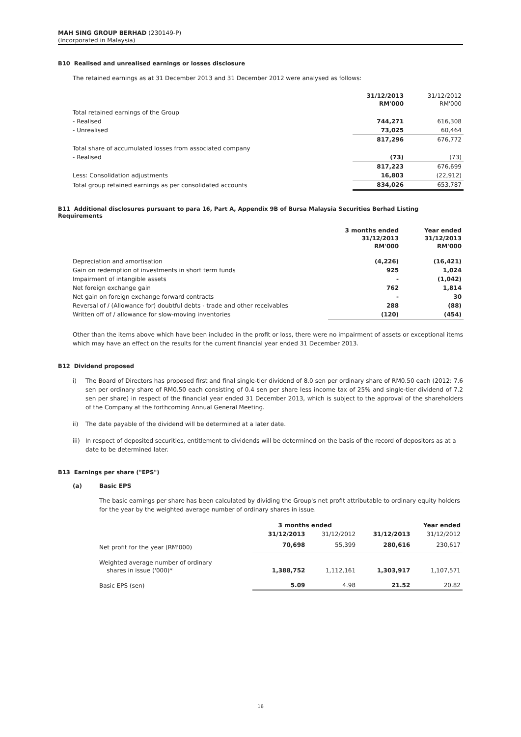MAH SING GROUP BERHAD (230149-P)
(Incorporated in Malaysia)
B10 Realised and unrealised earnings or losses disclosure
The retained earnings as at 31 December 2013 and 31 December 2012 were analysed as follows:
| | 31/12/2013 RM'000 | 31/12/2012 RM'000 |
| Total retained earnings of the Group | | |
| - Realised | 744,271 | 616,308 |
| - Unrealised | 73,025 | 60,464 |
| | 817,296 | 676,772 |
| Total share of accumulated losses from associated company | | |
| - Realised | (73) | (73) |
| | 817,223 | 676,699 |
| Less: Consolidation adjustments | 16,803 | (22,912) |
| Total group retained earnings as per consolidated accounts | 834,026 | 653,787 |
B11 Additional disclosures pursuant to para 16, Part A, Appendix 9B of Bursa Malaysia Securities Berhad Listing Requirements
| | 3 months ended 31/12/2013 RM'000 | Year ended 31/12/2013 RM'000 |
| Depreciation and amortisation | (4,226) | (16,421) |
| Gain on redemption of investments in short term funds | 925 | 1,024 |
| Impairment of intangible assets | - | (1,042) |
| Net foreign exchange gain | 762 | 1,814 |
| Net gain on foreign exchange forward contracts | - | 30 |
| Reversal of / (Allowance for) doubtful debts - trade and other receivables | 288 | (88) |
| Written off of / allowance for slow-moving inventories | (120) | (454) |
Other than the items above which have been included in the profit or loss, there were no impairment of assets or exceptional items which may have an effect on the results for the current financial year ended 31 December 2013.
B12 Dividend proposed
i) The Board of Directors has proposed first and final single-tier dividend of 8.0 sen per ordinary share of RM0.50 each (2012: 7.6 sen per ordinary share of RM0.50 each consisting of 0.4 sen per share less income tax of 25% and single-tier dividend of 7.2 sen per share) in respect of the financial year ended 31 December 2013, which is subject to the approval of the shareholders of the Company at the forthcoming Annual General Meeting.
ii) The date payable of the dividend will be determined at a later date.
iii) In respect of deposited securities, entitlement to dividends will be determined on the basis of the record of depositors as at a date to be determined later.
B13 Earnings per share ("EPS")
(a) Basic EPS
The basic earnings per share has been calculated by dividing the Group's net profit attributable to ordinary equity holders for the year by the weighted average number of ordinary shares in issue.
| | 3 months ended | | Year ended | |
| | 31/12/2013 | 31/12/2012 | 31/12/2013 | 31/12/2012 |
| Net profit for the year (RM'000) | 70,698 | 55,399 | 280,616 | 230,617 |
| Weighted average number of ordinary shares in issue ('000)* | 1,388,752 | 1,112,161 | 1,303,917 | 1,107,571 |
| Basic EPS (sen) | 5.09 | 4.98 | 21.52 | 20.82 |
16